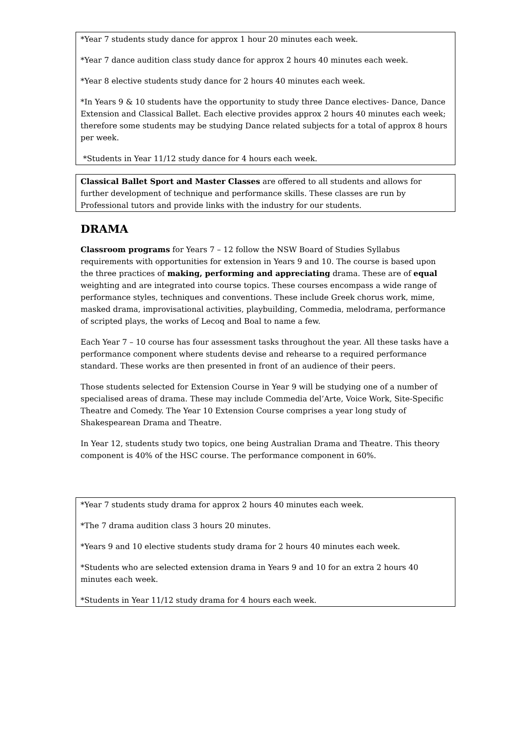*Year 7 students study dance for approx 1 hour 20 minutes each week.
*Year 7 dance audition class study dance for approx 2 hours 40 minutes each week.
*Year 8 elective students study dance for 2 hours 40 minutes each week.
*In Years 9 & 10 students have the opportunity to study three Dance electives- Dance, Dance Extension and Classical Ballet. Each elective provides approx 2 hours 40 minutes each week; therefore some students may be studying Dance related subjects for a total of approx 8 hours per week.
*Students in Year 11/12 study dance for 4 hours each week.
Classical Ballet Sport and Master Classes are offered to all students and allows for further development of technique and performance skills. These classes are run by Professional tutors and provide links with the industry for our students.
DRAMA
Classroom programs for Years 7 – 12 follow the NSW Board of Studies Syllabus requirements with opportunities for extension in Years 9 and 10. The course is based upon the three practices of making, performing and appreciating drama. These are of equal weighting and are integrated into course topics. These courses encompass a wide range of performance styles, techniques and conventions. These include Greek chorus work, mime, masked drama, improvisational activities, playbuilding, Commedia, melodrama, performance of scripted plays, the works of Lecoq and Boal to name a few.
Each Year 7 – 10 course has four assessment tasks throughout the year. All these tasks have a performance component where students devise and rehearse to a required performance standard. These works are then presented in front of an audience of their peers.
Those students selected for Extension Course in Year 9 will be studying one of a number of specialised areas of drama. These may include Commedia del’Arte, Voice Work, Site-Specific Theatre and Comedy. The Year 10 Extension Course comprises a year long study of Shakespearean Drama and Theatre.
In Year 12, students study two topics, one being Australian Drama and Theatre. This theory component is 40% of the HSC course. The performance component in 60%.
*Year 7 students study drama for approx 2 hours 40 minutes each week.
*The 7 drama audition class 3 hours 20 minutes.
*Years 9 and 10 elective students study drama for 2 hours 40 minutes each week.
*Students who are selected extension drama in Years 9 and 10 for an extra 2 hours 40 minutes each week.
*Students in Year 11/12 study drama for 4 hours each week.